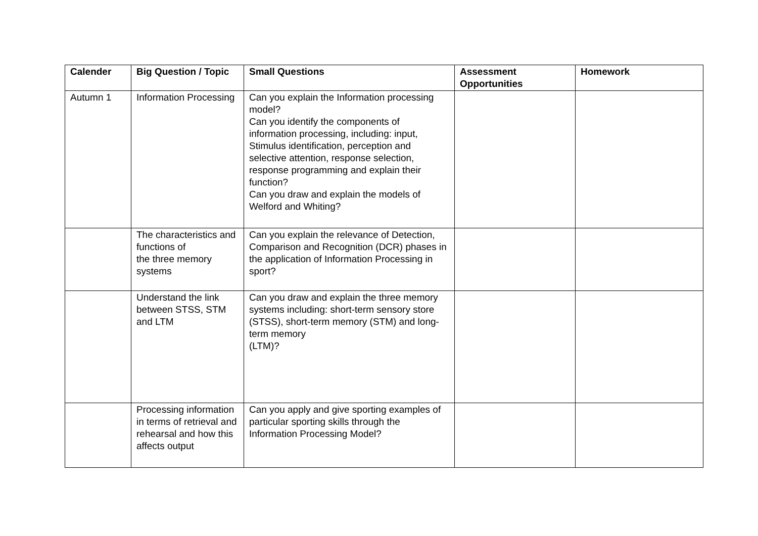| Calender | Big Question / Topic | Small Questions | Assessment Opportunities | Homework |
| --- | --- | --- | --- | --- |
| Autumn 1 | Information Processing | Can you explain the Information processing model? Can you identify the components of information processing, including: input, Stimulus identification, perception and selective attention, response selection, response programming and explain their function? Can you draw and explain the models of Welford and Whiting? | | |
| | The characteristics and functions of the three memory systems | Can you explain the relevance of Detection, Comparison and Recognition (DCR) phases in the application of Information Processing in sport? | | |
| | Understand the link between STSS, STM and LTM | Can you draw and explain the three memory systems including: short-term sensory store (STSS), short-term memory (STM) and long-term memory (LTM)? | | |
| | Processing information in terms of retrieval and rehearsal and how this affects output | Can you apply and give sporting examples of particular sporting skills through the Information Processing Model? | | |